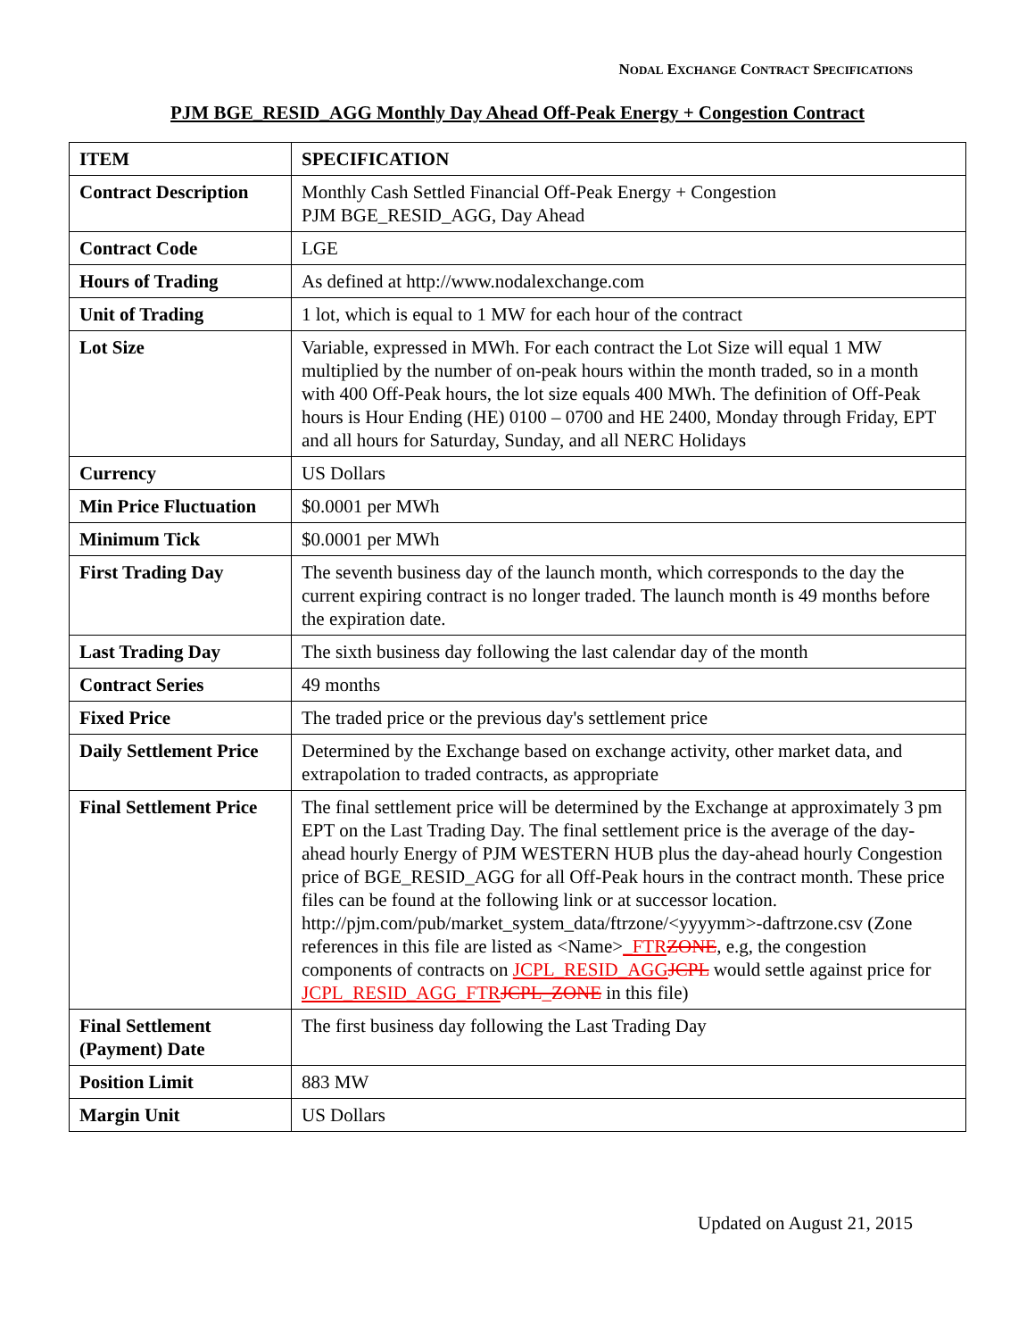NODAL EXCHANGE CONTRACT SPECIFICATIONS
PJM BGE_RESID_AGG Monthly Day Ahead Off-Peak Energy + Congestion Contract
| ITEM | SPECIFICATION |
| --- | --- |
| Contract Description | Monthly Cash Settled Financial Off-Peak Energy + Congestion PJM BGE_RESID_AGG, Day Ahead |
| Contract Code | LGE |
| Hours of Trading | As defined at http://www.nodalexchange.com |
| Unit of Trading | 1 lot, which is equal to 1 MW for each hour of the contract |
| Lot Size | Variable, expressed in MWh. For each contract the Lot Size will equal 1 MW multiplied by the number of on-peak hours within the month traded, so in a month with 400 Off-Peak hours, the lot size equals 400 MWh. The definition of Off-Peak hours is Hour Ending (HE) 0100 – 0700 and HE 2400, Monday through Friday, EPT and all hours for Saturday, Sunday, and all NERC Holidays |
| Currency | US Dollars |
| Min Price Fluctuation | $0.0001 per MWh |
| Minimum Tick | $0.0001 per MWh |
| First Trading Day | The seventh business day of the launch month, which corresponds to the day the current expiring contract is no longer traded. The launch month is 49 months before the expiration date. |
| Last Trading Day | The sixth business day following the last calendar day of the month |
| Contract Series | 49 months |
| Fixed Price | The traded price or the previous day's settlement price |
| Daily Settlement Price | Determined by the Exchange based on exchange activity, other market data, and extrapolation to traded contracts, as appropriate |
| Final Settlement Price | The final settlement price will be determined by the Exchange at approximately 3 pm EPT on the Last Trading Day. The final settlement price is the average of the day-ahead hourly Energy of PJM WESTERN HUB plus the day-ahead hourly Congestion price of BGE_RESID_AGG for all Off-Peak hours in the contract month. These price files can be found at the following link or at successor location. http://pjm.com/pub/market_system_data/ftrzone/<yyyymm>-daftrzone.csv (Zone references in this file are listed as <Name> _FTR ZONE , e.g, the congestion components of contracts on JCPL_RESID_AGG JCPL would settle against price for JCPL_RESID_AGG_FTR JCPL_ZONE in this file) |
| Final Settlement (Payment) Date | The first business day following the Last Trading Day |
| Position Limit | 883 MW |
| Margin Unit | US Dollars |
Updated on August 21, 2015